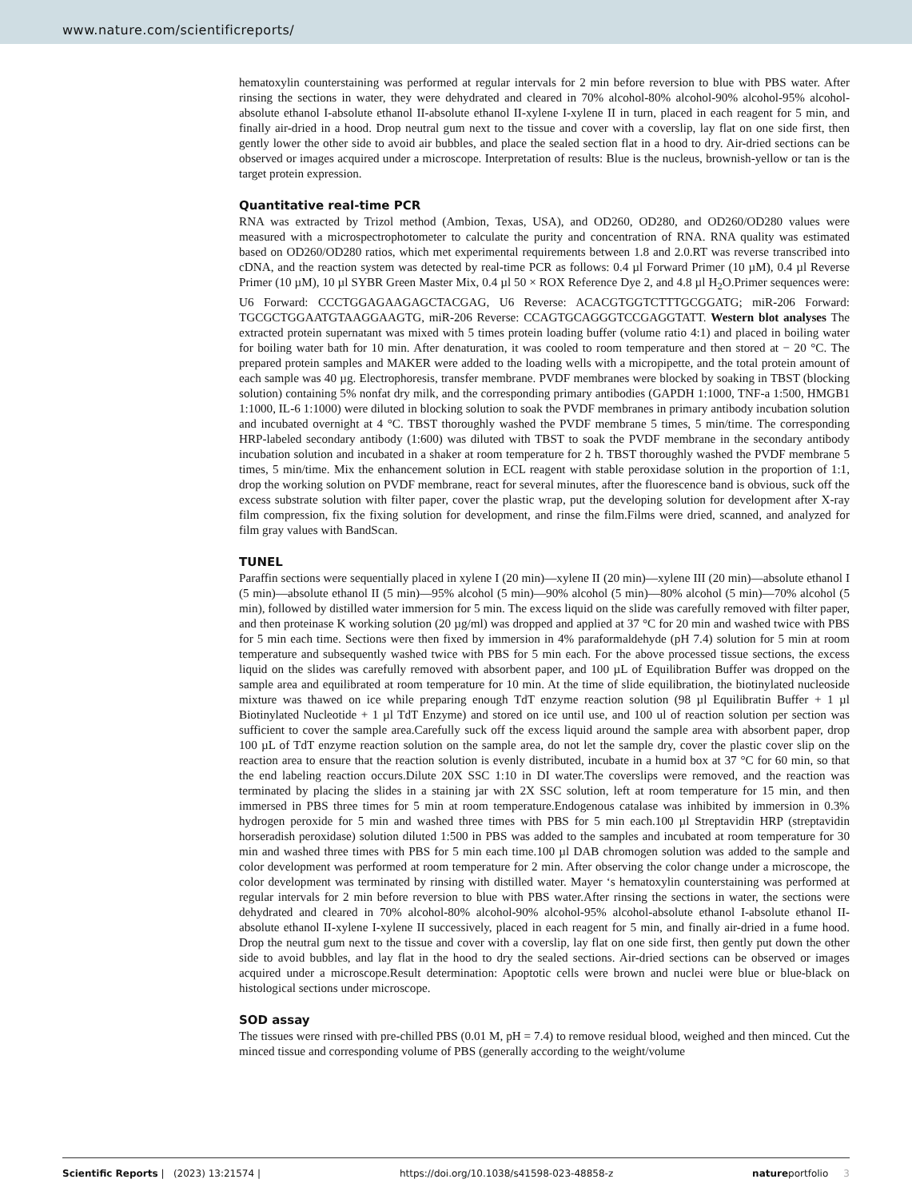www.nature.com/scientificreports/
hematoxylin counterstaining was performed at regular intervals for 2 min before reversion to blue with PBS water. After rinsing the sections in water, they were dehydrated and cleared in 70% alcohol-80% alcohol-90% alcohol-95% alcohol-absolute ethanol I-absolute ethanol II-absolute ethanol II-xylene I-xylene II in turn, placed in each reagent for 5 min, and finally air-dried in a hood. Drop neutral gum next to the tissue and cover with a coverslip, lay flat on one side first, then gently lower the other side to avoid air bubbles, and place the sealed section flat in a hood to dry. Air-dried sections can be observed or images acquired under a microscope. Interpretation of results: Blue is the nucleus, brownish-yellow or tan is the target protein expression.
Quantitative real-time PCR
RNA was extracted by Trizol method (Ambion, Texas, USA), and OD260, OD280, and OD260/OD280 values were measured with a microspectrophotometer to calculate the purity and concentration of RNA. RNA quality was estimated based on OD260/OD280 ratios, which met experimental requirements between 1.8 and 2.0.RT was reverse transcribed into cDNA, and the reaction system was detected by real-time PCR as follows: 0.4 µl Forward Primer (10 µM), 0.4 µl Reverse Primer (10 µM), 10 µl SYBR Green Master Mix, 0.4 µl 50 × ROX Reference Dye 2, and 4.8 µl H<sub>2</sub>O.Primer sequences were: U6 Forward: CCCTGGAGAAGAGCTACGAG, U6 Reverse: ACACGTGGTCTTTGCGGATG; miR-206 Forward: TGCGCTGGAATGTAAGGAAGTG, miR-206 Reverse: CCAGTGCAGGGTCCGAGGTATT. Western blot analyses The extracted protein supernatant was mixed with 5 times protein loading buffer (volume ratio 4:1) and placed in boiling water for boiling water bath for 10 min. After denaturation, it was cooled to room temperature and then stored at − 20 °C. The prepared protein samples and MAKER were added to the loading wells with a micropipette, and the total protein amount of each sample was 40 µg. Electrophoresis, transfer membrane. PVDF membranes were blocked by soaking in TBST (blocking solution) containing 5% nonfat dry milk, and the corresponding primary antibodies (GAPDH 1:1000, TNF-a 1:500, HMGB1 1:1000, IL-6 1:1000) were diluted in blocking solution to soak the PVDF membranes in primary antibody incubation solution and incubated overnight at 4 °C. TBST thoroughly washed the PVDF membrane 5 times, 5 min/time. The corresponding HRP-labeled secondary antibody (1:600) was diluted with TBST to soak the PVDF membrane in the secondary antibody incubation solution and incubated in a shaker at room temperature for 2 h. TBST thoroughly washed the PVDF membrane 5 times, 5 min/time. Mix the enhancement solution in ECL reagent with stable peroxidase solution in the proportion of 1:1, drop the working solution on PVDF membrane, react for several minutes, after the fluorescence band is obvious, suck off the excess substrate solution with filter paper, cover the plastic wrap, put the developing solution for development after X-ray film compression, fix the fixing solution for development, and rinse the film.Films were dried, scanned, and analyzed for film gray values with BandScan.
TUNEL
Paraffin sections were sequentially placed in xylene I (20 min)—xylene II (20 min)—xylene III (20 min)—absolute ethanol I (5 min)—absolute ethanol II (5 min)—95% alcohol (5 min)—90% alcohol (5 min)—80% alcohol (5 min)—70% alcohol (5 min), followed by distilled water immersion for 5 min. The excess liquid on the slide was carefully removed with filter paper, and then proteinase K working solution (20 µg/ml) was dropped and applied at 37 °C for 20 min and washed twice with PBS for 5 min each time. Sections were then fixed by immersion in 4% paraformaldehyde (pH 7.4) solution for 5 min at room temperature and subsequently washed twice with PBS for 5 min each. For the above processed tissue sections, the excess liquid on the slides was carefully removed with absorbent paper, and 100 µL of Equilibration Buffer was dropped on the sample area and equilibrated at room temperature for 10 min. At the time of slide equilibration, the biotinylated nucleoside mixture was thawed on ice while preparing enough TdT enzyme reaction solution (98 µl Equilibratin Buffer + 1 µl Biotinylated Nucleotide + 1 µl TdT Enzyme) and stored on ice until use, and 100 ul of reaction solution per section was sufficient to cover the sample area.Carefully suck off the excess liquid around the sample area with absorbent paper, drop 100 µL of TdT enzyme reaction solution on the sample area, do not let the sample dry, cover the plastic cover slip on the reaction area to ensure that the reaction solution is evenly distributed, incubate in a humid box at 37 °C for 60 min, so that the end labeling reaction occurs.Dilute 20X SSC 1:10 in DI water.The coverslips were removed, and the reaction was terminated by placing the slides in a staining jar with 2X SSC solution, left at room temperature for 15 min, and then immersed in PBS three times for 5 min at room temperature.Endogenous catalase was inhibited by immersion in 0.3% hydrogen peroxide for 5 min and washed three times with PBS for 5 min each.100 µl Streptavidin HRP (streptavidin horseradish peroxidase) solution diluted 1:500 in PBS was added to the samples and incubated at room temperature for 30 min and washed three times with PBS for 5 min each time.100 µl DAB chromogen solution was added to the sample and color development was performed at room temperature for 2 min. After observing the color change under a microscope, the color development was terminated by rinsing with distilled water. Mayer ‘s hematoxylin counterstaining was performed at regular intervals for 2 min before reversion to blue with PBS water.After rinsing the sections in water, the sections were dehydrated and cleared in 70% alcohol-80% alcohol-90% alcohol-95% alcohol-absolute ethanol I-absolute ethanol II-absolute ethanol II-xylene I-xylene II successively, placed in each reagent for 5 min, and finally air-dried in a fume hood. Drop the neutral gum next to the tissue and cover with a coverslip, lay flat on one side first, then gently put down the other side to avoid bubbles, and lay flat in the hood to dry the sealed sections. Air-dried sections can be observed or images acquired under a microscope.Result determination: Apoptotic cells were brown and nuclei were blue or blue-black on histological sections under microscope.
SOD assay
The tissues were rinsed with pre-chilled PBS (0.01 M, pH = 7.4) to remove residual blood, weighed and then minced. Cut the minced tissue and corresponding volume of PBS (generally according to the weight/volume
Scientific Reports | (2023) 13:21574 | https://doi.org/10.1038/s41598-023-48858-z natureportfolio 3